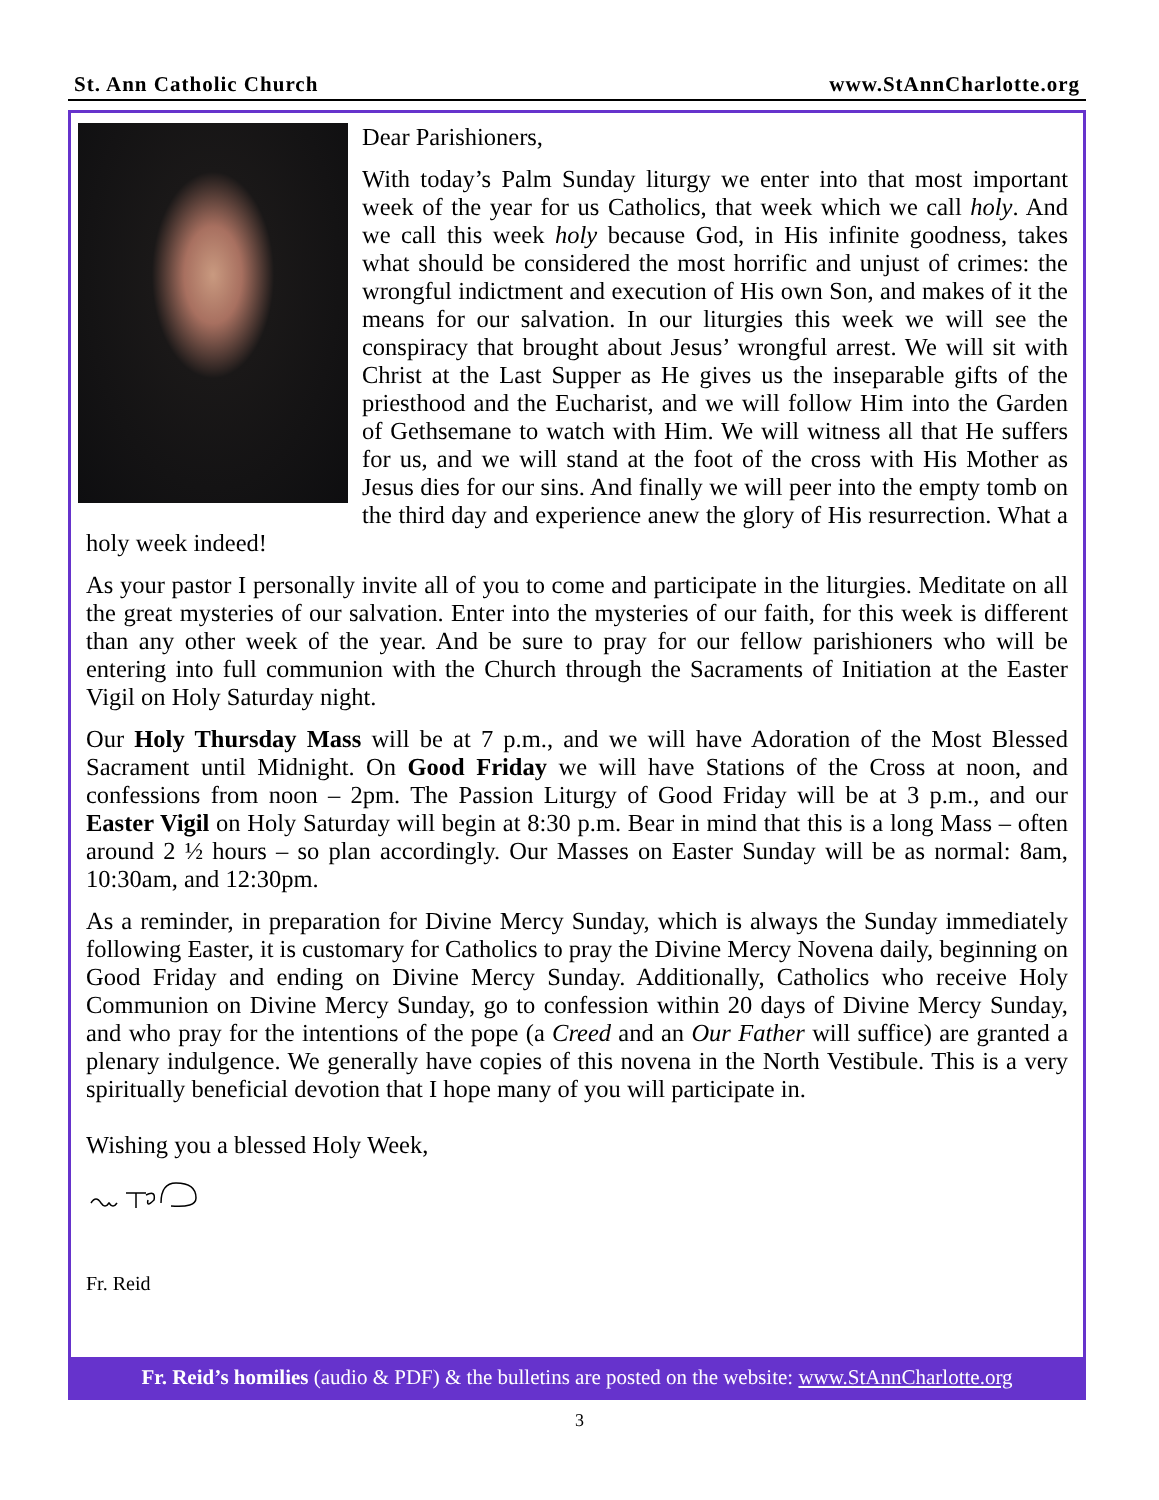St. Ann Catholic Church www.StAnnCharlotte.org
Dear Parishioners,
With today’s Palm Sunday liturgy we enter into that most important week of the year for us Catholics, that week which we call holy. And we call this week holy because God, in His infinite goodness, takes what should be considered the most horrific and unjust of crimes: the wrongful indictment and execution of His own Son, and makes of it the means for our salvation. In our liturgies this week we will see the conspiracy that brought about Jesus’ wrongful arrest. We will sit with Christ at the Last Supper as He gives us the inseparable gifts of the priesthood and the Eucharist, and we will follow Him into the Garden of Gethsemane to watch with Him. We will witness all that He suffers for us, and we will stand at the foot of the cross with His Mother as Jesus dies for our sins. And finally we will peer into the empty tomb on the third day and experience anew the glory of His resurrection. What a holy week indeed!
As your pastor I personally invite all of you to come and participate in the liturgies. Meditate on all the great mysteries of our salvation. Enter into the mysteries of our faith, for this week is different than any other week of the year. And be sure to pray for our fellow parishioners who will be entering into full communion with the Church through the Sacraments of Initiation at the Easter Vigil on Holy Saturday night.
Our Holy Thursday Mass will be at 7 p.m., and we will have Adoration of the Most Blessed Sacrament until Midnight. On Good Friday we will have Stations of the Cross at noon, and confessions from noon – 2pm. The Passion Liturgy of Good Friday will be at 3 p.m., and our Easter Vigil on Holy Saturday will begin at 8:30 p.m. Bear in mind that this is a long Mass – often around 2 ½ hours – so plan accordingly. Our Masses on Easter Sunday will be as normal: 8am, 10:30am, and 12:30pm.
As a reminder, in preparation for Divine Mercy Sunday, which is always the Sunday immediately following Easter, it is customary for Catholics to pray the Divine Mercy Novena daily, beginning on Good Friday and ending on Divine Mercy Sunday. Additionally, Catholics who receive Holy Communion on Divine Mercy Sunday, go to confession within 20 days of Divine Mercy Sunday, and who pray for the intentions of the pope (a Creed and an Our Father will suffice) are granted a plenary indulgence. We generally have copies of this novena in the North Vestibule. This is a very spiritually beneficial devotion that I hope many of you will participate in.
Wishing you a blessed Holy Week,
Fr. Reid
Fr. Reid’s homilies (audio & PDF) & the bulletins are posted on the website: www.StAnnCharlotte.org
3